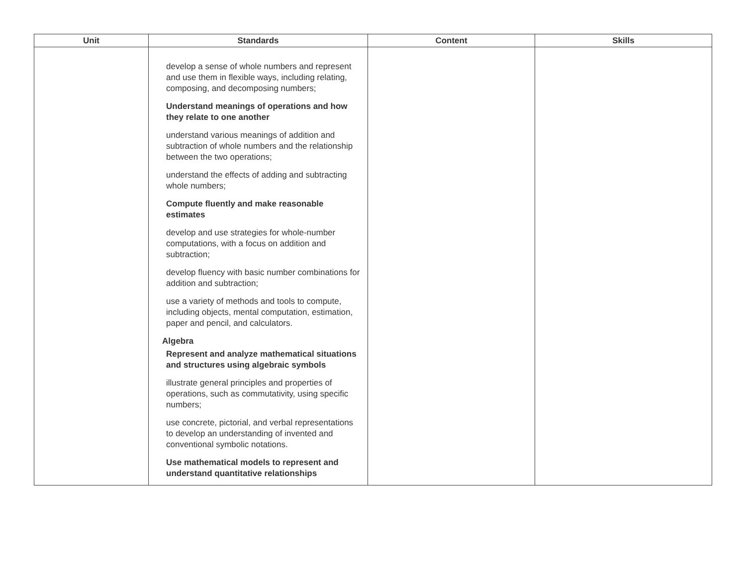| Unit | Standards | Content | Skills |
| --- | --- | --- | --- |
| | develop a sense of whole numbers and represent and use them in flexible ways, including relating, composing, and decomposing numbers; Understand meanings of operations and how they relate to one another understand various meanings of addition and subtraction of whole numbers and the relationship between the two operations; understand the effects of adding and subtracting whole numbers; Compute fluently and make reasonable estimates develop and use strategies for whole-number computations, with a focus on addition and subtraction; develop fluency with basic number combinations for addition and subtraction; use a variety of methods and tools to compute, including objects, mental computation, estimation, paper and pencil, and calculators. Algebra Represent and analyze mathematical situations and structures using algebraic symbols illustrate general principles and properties of operations, such as commutativity, using specific numbers; use concrete, pictorial, and verbal representations to develop an understanding of invented and conventional symbolic notations. Use mathematical models to represent and understand quantitative relationships | | |